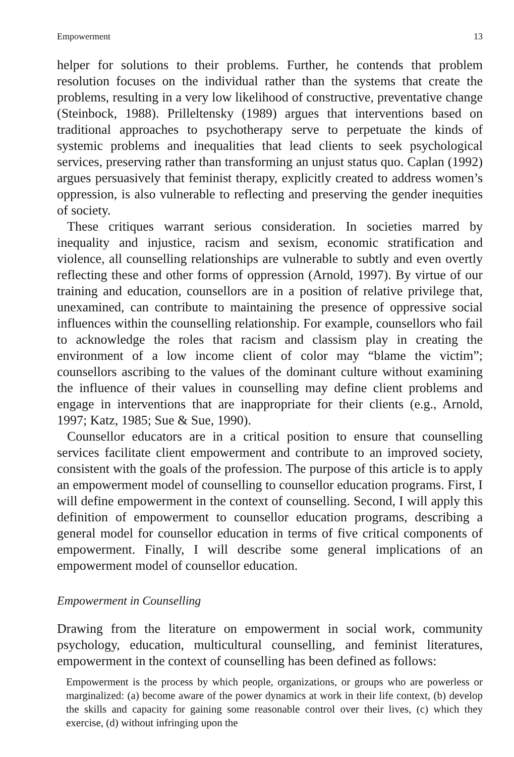Empowerment 13
helper for solutions to their problems. Further, he contends that problem resolution focuses on the individual rather than the systems that create the problems, resulting in a very low likelihood of constructive, preventative change (Steinbock, 1988). Prilleltensky (1989) argues that interventions based on traditional approaches to psychotherapy serve to perpetuate the kinds of systemic problems and inequalities that lead clients to seek psychological services, preserving rather than transforming an unjust status quo. Caplan (1992) argues persuasively that feminist therapy, explicitly created to address women’s oppression, is also vulnerable to reflecting and preserving the gender inequities of society.
These critiques warrant serious consideration. In societies marred by inequality and injustice, racism and sexism, economic stratification and violence, all counselling relationships are vulnerable to subtly and even overtly reflecting these and other forms of oppression (Arnold, 1997). By virtue of our training and education, counsellors are in a position of relative privilege that, unexamined, can contribute to maintaining the presence of oppressive social influences within the counselling relationship. For example, counsellors who fail to acknowledge the roles that racism and classism play in creating the environment of a low income client of color may “blame the victim”; counsellors ascribing to the values of the dominant culture without examining the influence of their values in counselling may define client problems and engage in interventions that are inappropriate for their clients (e.g., Arnold, 1997; Katz, 1985; Sue & Sue, 1990).
Counsellor educators are in a critical position to ensure that counselling services facilitate client empowerment and contribute to an improved society, consistent with the goals of the profession. The purpose of this article is to apply an empowerment model of counselling to counsellor education programs. First, I will define empowerment in the context of counselling. Second, I will apply this definition of empowerment to counsellor education programs, describing a general model for counsellor education in terms of five critical components of empowerment. Finally, I will describe some general implications of an empowerment model of counsellor education.
Empowerment in Counselling
Drawing from the literature on empowerment in social work, community psychology, education, multicultural counselling, and feminist literatures, empowerment in the context of counselling has been defined as follows:
Empowerment is the process by which people, organizations, or groups who are powerless or marginalized: (a) become aware of the power dynamics at work in their life context, (b) develop the skills and capacity for gaining some reasonable control over their lives, (c) which they exercise, (d) without infringing upon the